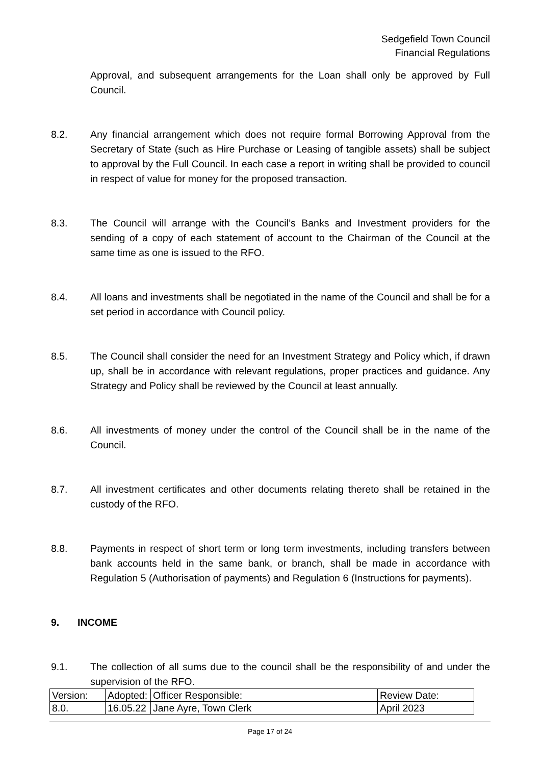Sedgefield Town Council
Financial Regulations
Approval, and subsequent arrangements for the Loan shall only be approved by Full Council.
8.2. Any financial arrangement which does not require formal Borrowing Approval from the Secretary of State (such as Hire Purchase or Leasing of tangible assets) shall be subject to approval by the Full Council. In each case a report in writing shall be provided to council in respect of value for money for the proposed transaction.
8.3. The Council will arrange with the Council’s Banks and Investment providers for the sending of a copy of each statement of account to the Chairman of the Council at the same time as one is issued to the RFO.
8.4. All loans and investments shall be negotiated in the name of the Council and shall be for a set period in accordance with Council policy.
8.5. The Council shall consider the need for an Investment Strategy and Policy which, if drawn up, shall be in accordance with relevant regulations, proper practices and guidance. Any Strategy and Policy shall be reviewed by the Council at least annually.
8.6. All investments of money under the control of the Council shall be in the name of the Council.
8.7. All investment certificates and other documents relating thereto shall be retained in the custody of the RFO.
8.8. Payments in respect of short term or long term investments, including transfers between bank accounts held in the same bank, or branch, shall be made in accordance with Regulation 5 (Authorisation of payments) and Regulation 6 (Instructions for payments).
9. INCOME
9.1. The collection of all sums due to the council shall be the responsibility of and under the supervision of the RFO.
| Version: | Adopted: | Officer Responsible: | Review Date: |
| 8.0. | 16.05.22 | Jane Ayre, Town Clerk | April 2023 |
Page 17 of 24